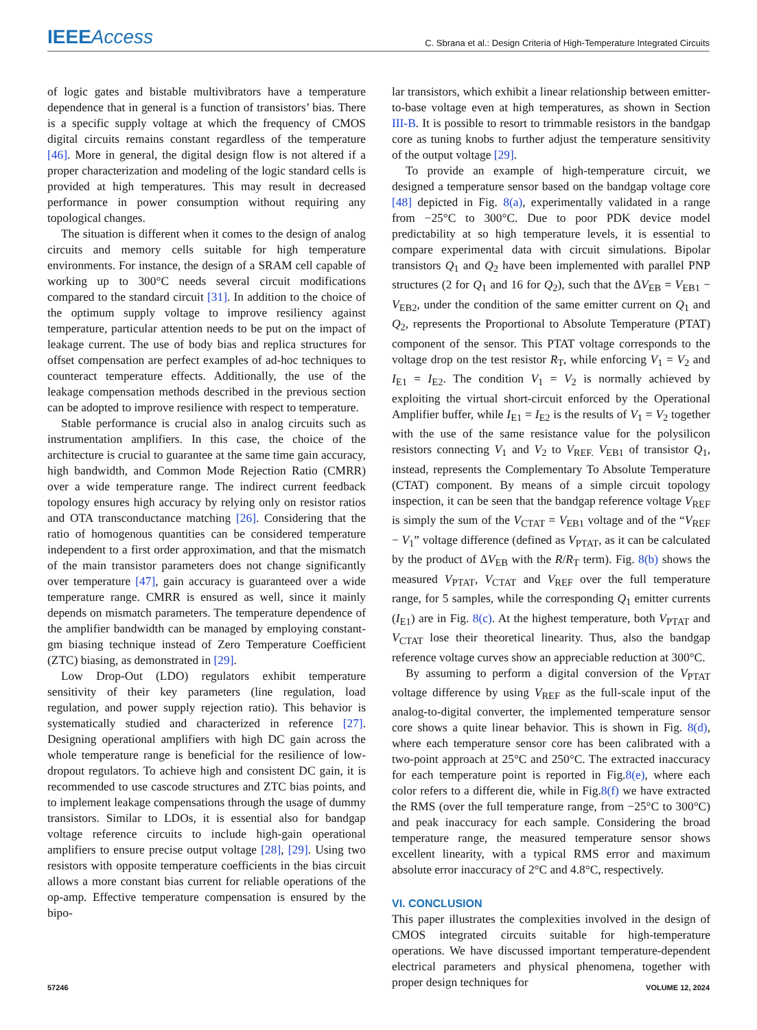IEEEAccess C. Sbrana et al.: Design Criteria of High-Temperature Integrated Circuits
of logic gates and bistable multivibrators have a temperature dependence that in general is a function of transistors’ bias. There is a specific supply voltage at which the frequency of CMOS digital circuits remains constant regardless of the temperature [46]. More in general, the digital design flow is not altered if a proper characterization and modeling of the logic standard cells is provided at high temperatures. This may result in decreased performance in power consumption without requiring any topological changes.
The situation is different when it comes to the design of analog circuits and memory cells suitable for high temperature environments. For instance, the design of a SRAM cell capable of working up to 300°C needs several circuit modifications compared to the standard circuit [31]. In addition to the choice of the optimum supply voltage to improve resiliency against temperature, particular attention needs to be put on the impact of leakage current. The use of body bias and replica structures for offset compensation are perfect examples of ad-hoc techniques to counteract temperature effects. Additionally, the use of the leakage compensation methods described in the previous section can be adopted to improve resilience with respect to temperature.
Stable performance is crucial also in analog circuits such as instrumentation amplifiers. In this case, the choice of the architecture is crucial to guarantee at the same time gain accuracy, high bandwidth, and Common Mode Rejection Ratio (CMRR) over a wide temperature range. The indirect current feedback topology ensures high accuracy by relying only on resistor ratios and OTA transconductance matching [26]. Considering that the ratio of homogenous quantities can be considered temperature independent to a first order approximation, and that the mismatch of the main transistor parameters does not change significantly over temperature [47], gain accuracy is guaranteed over a wide temperature range. CMRR is ensured as well, since it mainly depends on mismatch parameters. The temperature dependence of the amplifier bandwidth can be managed by employing constant-gm biasing technique instead of Zero Temperature Coefficient (ZTC) biasing, as demonstrated in [29].
Low Drop-Out (LDO) regulators exhibit temperature sensitivity of their key parameters (line regulation, load regulation, and power supply rejection ratio). This behavior is systematically studied and characterized in reference [27]. Designing operational amplifiers with high DC gain across the whole temperature range is beneficial for the resilience of low-dropout regulators. To achieve high and consistent DC gain, it is recommended to use cascode structures and ZTC bias points, and to implement leakage compensations through the usage of dummy transistors. Similar to LDOs, it is essential also for bandgap voltage reference circuits to include high-gain operational amplifiers to ensure precise output voltage [28], [29]. Using two resistors with opposite temperature coefficients in the bias circuit allows a more constant bias current for reliable operations of the op-amp. Effective temperature compensation is ensured by the bipo-
lar transistors, which exhibit a linear relationship between emitter-to-base voltage even at high temperatures, as shown in Section III-B. It is possible to resort to trimmable resistors in the bandgap core as tuning knobs to further adjust the temperature sensitivity of the output voltage [29].
To provide an example of high-temperature circuit, we designed a temperature sensor based on the bandgap voltage core [48] depicted in Fig. 8(a), experimentally validated in a range from −25°C to 300°C. Due to poor PDK device model predictability at so high temperature levels, it is essential to compare experimental data with circuit simulations. Bipolar transistors Q<sub>1</sub> and Q<sub>2</sub> have been implemented with parallel PNP structures (2 for Q<sub>1</sub> and 16 for Q<sub>2</sub>), such that the ΔV<sub>EB</sub> = V<sub>EB1</sub> − V<sub>EB2</sub>, under the condition of the same emitter current on Q<sub>1</sub> and Q<sub>2</sub>, represents the Proportional to Absolute Temperature (PTAT) component of the sensor. This PTAT voltage corresponds to the voltage drop on the test resistor R<sub>T</sub>, while enforcing V<sub>1</sub> = V<sub>2</sub> and I<sub>E1</sub> = I<sub>E2</sub>. The condition V<sub>1</sub> = V<sub>2</sub> is normally achieved by exploiting the virtual short-circuit enforced by the Operational Amplifier buffer, while I<sub>E1</sub> = I<sub>E2</sub> is the results of V<sub>1</sub> = V<sub>2</sub> together with the use of the same resistance value for the polysilicon resistors connecting V<sub>1</sub> and V<sub>2</sub> to V<sub>REF.</sub> V<sub>EB1</sub> of transistor Q<sub>1</sub>, instead, represents the Complementary To Absolute Temperature (CTAT) component. By means of a simple circuit topology inspection, it can be seen that the bandgap reference voltage V<sub>REF</sub> is simply the sum of the V<sub>CTAT</sub> = V<sub>EB1</sub> voltage and of the “V<sub>REF</sub> − V<sub>1</sub>” voltage difference (defined as V<sub>PTAT</sub>, as it can be calculated by the product of ΔV<sub>EB</sub> with the R/R<sub>T</sub> term). Fig. 8(b) shows the measured V<sub>PTAT</sub>, V<sub>CTAT</sub> and V<sub>REF</sub> over the full temperature range, for 5 samples, while the corresponding Q<sub>1</sub> emitter currents (I<sub>E1</sub>) are in Fig. 8(c). At the highest temperature, both V<sub>PTAT</sub> and V<sub>CTAT</sub> lose their theoretical linearity. Thus, also the bandgap reference voltage curves show an appreciable reduction at 300°C.
By assuming to perform a digital conversion of the V<sub>PTAT</sub> voltage difference by using V<sub>REF</sub> as the full-scale input of the analog-to-digital converter, the implemented temperature sensor core shows a quite linear behavior. This is shown in Fig. 8(d), where each temperature sensor core has been calibrated with a two-point approach at 25°C and 250°C. The extracted inaccuracy for each temperature point is reported in Fig.8(e), where each color refers to a different die, while in Fig.8(f) we have extracted the RMS (over the full temperature range, from −25°C to 300°C) and peak inaccuracy for each sample. Considering the broad temperature range, the measured temperature sensor shows excellent linearity, with a typical RMS error and maximum absolute error inaccuracy of 2°C and 4.8°C, respectively.
VI. CONCLUSION
This paper illustrates the complexities involved in the design of CMOS integrated circuits suitable for high-temperature operations. We have discussed important temperature-dependent electrical parameters and physical phenomena, together with proper design techniques for
57246 VOLUME 12, 2024